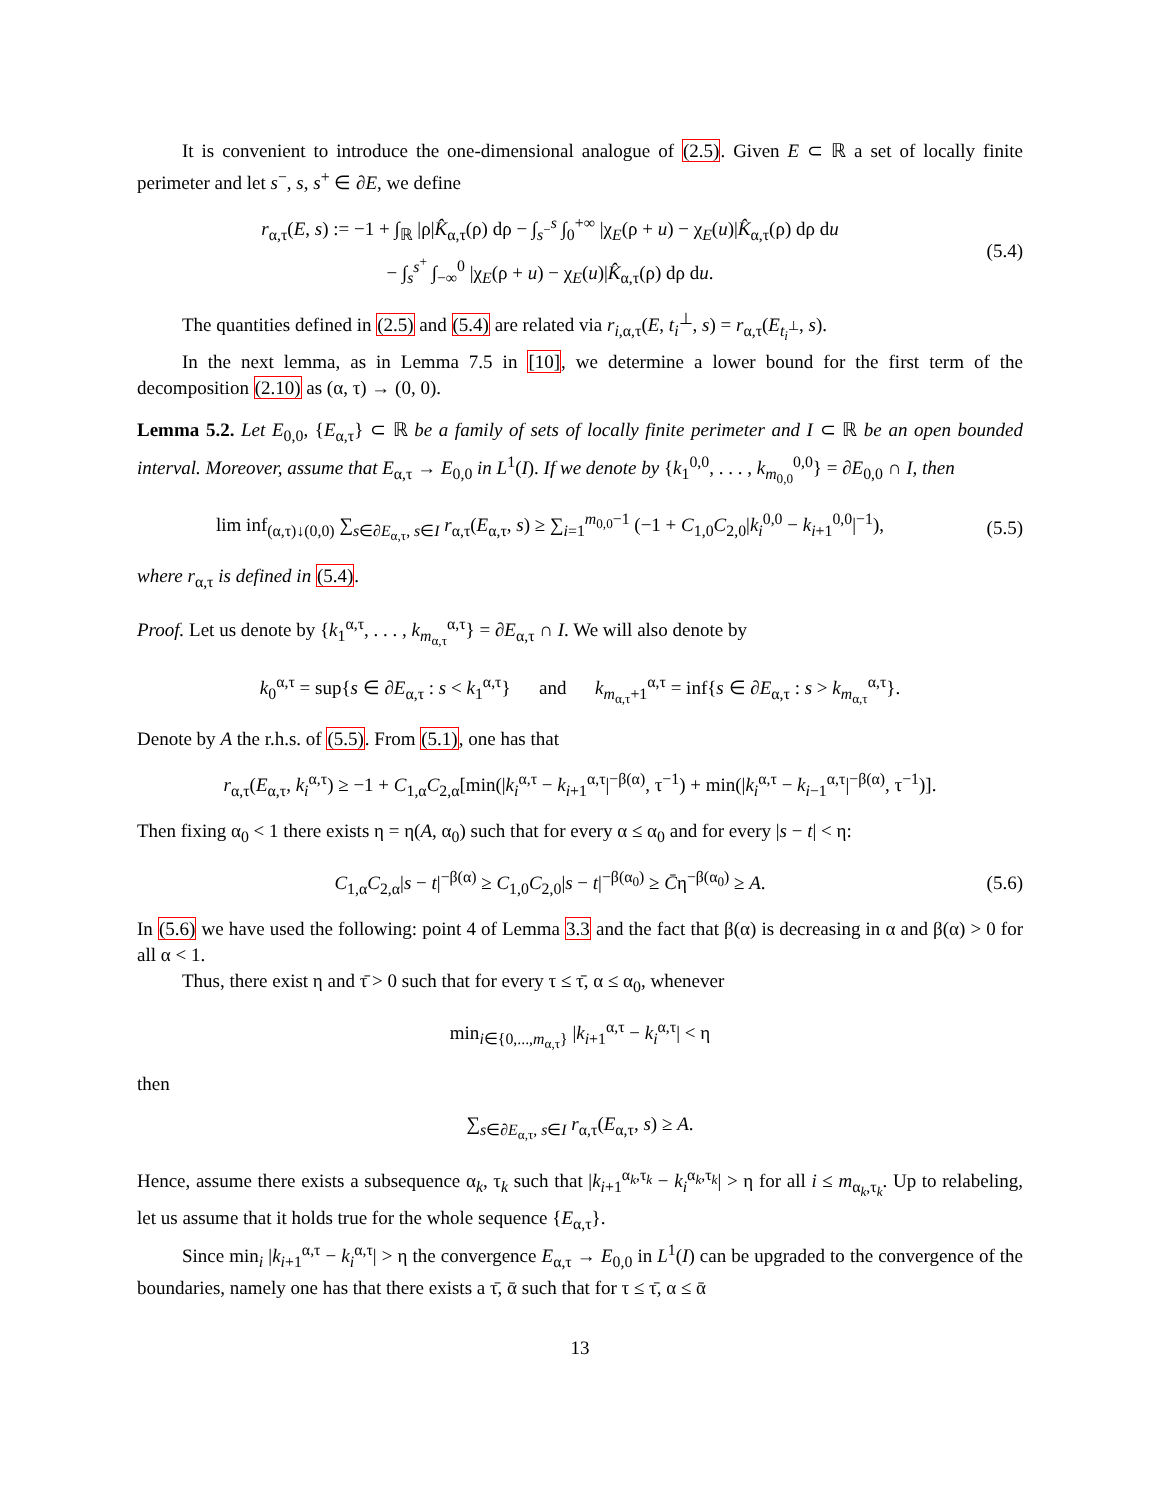It is convenient to introduce the one-dimensional analogue of (2.5). Given E ⊂ ℝ a set of locally finite perimeter and let s<sup>−</sup>, s, s<sup>+</sup> ∈ ∂E, we define
r<sub>α,τ</sub>(E, s) := −1 + ∫<sub>ℝ</sub> |ρ|K̂<sub>α,τ</sub>(ρ) dρ − ∫<sub>s<sup>−</sup></sub><sup>s</sup> ∫<sub>0</sub><sup>+∞</sup> |χ<sub>E</sub>(ρ + u) − χ<sub>E</sub>(u)|K̂<sub>α,τ</sub>(ρ) dρ du
− ∫<sub>s</sub><sup>s<sup>+</sup></sup> ∫<sub>−∞</sub><sup>0</sup> |χ<sub>E</sub>(ρ + u) − χ<sub>E</sub>(u)|K̂<sub>α,τ</sub>(ρ) dρ du.
(5.4)
The quantities defined in (2.5) and (5.4) are related via r<sub>i,α,τ</sub>(E, t<sub>i</sub><sup>⊥</sup>, s) = r<sub>α,τ</sub>(E<sub>t<sub>i</sub><sup>⊥</sup></sub>, s).
In the next lemma, as in Lemma 7.5 in [10], we determine a lower bound for the first term of the decomposition (2.10) as (α, τ) → (0, 0).
Lemma 5.2. Let E<sub>0,0</sub>, {E<sub>α,τ</sub>} ⊂ ℝ be a family of sets of locally finite perimeter and I ⊂ ℝ be an open bounded interval. Moreover, assume that E<sub>α,τ</sub> → E<sub>0,0</sub> in L<sup>1</sup>(I). If we denote by {k<sub>1</sub><sup>0,0</sup>, . . . , k<sub>m<sub>0,0</sub></sub><sup>0,0</sup>} = ∂E<sub>0,0</sub> ∩ I, then
lim inf<sub>(α,τ)↓(0,0)</sub> ∑<sub>s∈∂E<sub>α,τ</sub>, s∈I</sub> r<sub>α,τ</sub>(E<sub>α,τ</sub>, s) ≥ ∑<sub>i=1</sub><sup>m<sub>0,0</sub>−1</sup> (−1 + C<sub>1,0</sub>C<sub>2,0</sub>|k<sub>i</sub><sup>0,0</sup> − k<sub>i+1</sub><sup>0,0</sup>|<sup>−1</sup>),
(5.5)
where r<sub>α,τ</sub> is defined in (5.4).
Proof. Let us denote by {k<sub>1</sub><sup>α,τ</sup>, . . . , k<sub>m<sub>α,τ</sub></sub><sup>α,τ</sup>} = ∂E<sub>α,τ</sub> ∩ I. We will also denote by
k<sub>0</sub><sup>α,τ</sup> = sup{s ∈ ∂E<sub>α,τ</sub> : s < k<sub>1</sub><sup>α,τ</sup>} and k<sub>m<sub>α,τ</sub>+1</sub><sup>α,τ</sup> = inf{s ∈ ∂E<sub>α,τ</sub> : s > k<sub>m<sub>α,τ</sub></sub><sup>α,τ</sup>}.
Denote by A the r.h.s. of (5.5). From (5.1), one has that
r<sub>α,τ</sub>(E<sub>α,τ</sub>, k<sub>i</sub><sup>α,τ</sup>) ≥ −1 + C<sub>1,α</sub>C<sub>2,α</sub>[min(|k<sub>i</sub><sup>α,τ</sup> − k<sub>i+1</sub><sup>α,τ</sup>|<sup>−β(α)</sup>, τ<sup>−1</sup>) + min(|k<sub>i</sub><sup>α,τ</sup> − k<sub>i−1</sub><sup>α,τ</sup>|<sup>−β(α)</sup>, τ<sup>−1</sup>)].
Then fixing α<sub>0</sub> < 1 there exists η = η(A, α<sub>0</sub>) such that for every α ≤ α<sub>0</sub> and for every |s − t| < η:
C<sub>1,α</sub>C<sub>2,α</sub>|s − t|<sup>−β(α)</sup> ≥ C<sub>1,0</sub>C<sub>2,0</sub>|s − t|<sup>−β(α<sub>0</sub>)</sup> ≥ C̄η<sup>−β(α<sub>0</sub>)</sup> ≥ A.
(5.6)
In (5.6) we have used the following: point 4 of Lemma 3.3 and the fact that β(α) is decreasing in α and β(α) > 0 for all α < 1.
Thus, there exist η and τ̄ > 0 such that for every τ ≤ τ̄, α ≤ α<sub>0</sub>, whenever
min<sub>i∈{0,...,m<sub>α,τ</sub>}</sub> |k<sub>i+1</sub><sup>α,τ</sup> − k<sub>i</sub><sup>α,τ</sup>| < η
then
∑<sub>s∈∂E<sub>α,τ</sub>, s∈I</sub> r<sub>α,τ</sub>(E<sub>α,τ</sub>, s) ≥ A.
Hence, assume there exists a subsequence α<sub>k</sub>, τ<sub>k</sub> such that |k<sub>i+1</sub><sup>α<sub>k</sub>,τ<sub>k</sub></sup> − k<sub>i</sub><sup>α<sub>k</sub>,τ<sub>k</sub></sup>| > η for all i ≤ m<sub>α<sub>k</sub>,τ<sub>k</sub></sub>. Up to relabeling, let us assume that it holds true for the whole sequence {E<sub>α,τ</sub>}.
Since min<sub>i</sub> |k<sub>i+1</sub><sup>α,τ</sup> − k<sub>i</sub><sup>α,τ</sup>| > η the convergence E<sub>α,τ</sub> → E<sub>0,0</sub> in L<sup>1</sup>(I) can be upgraded to the convergence of the boundaries, namely one has that there exists a τ̄, ᾱ such that for τ ≤ τ̄, α ≤ ᾱ
13